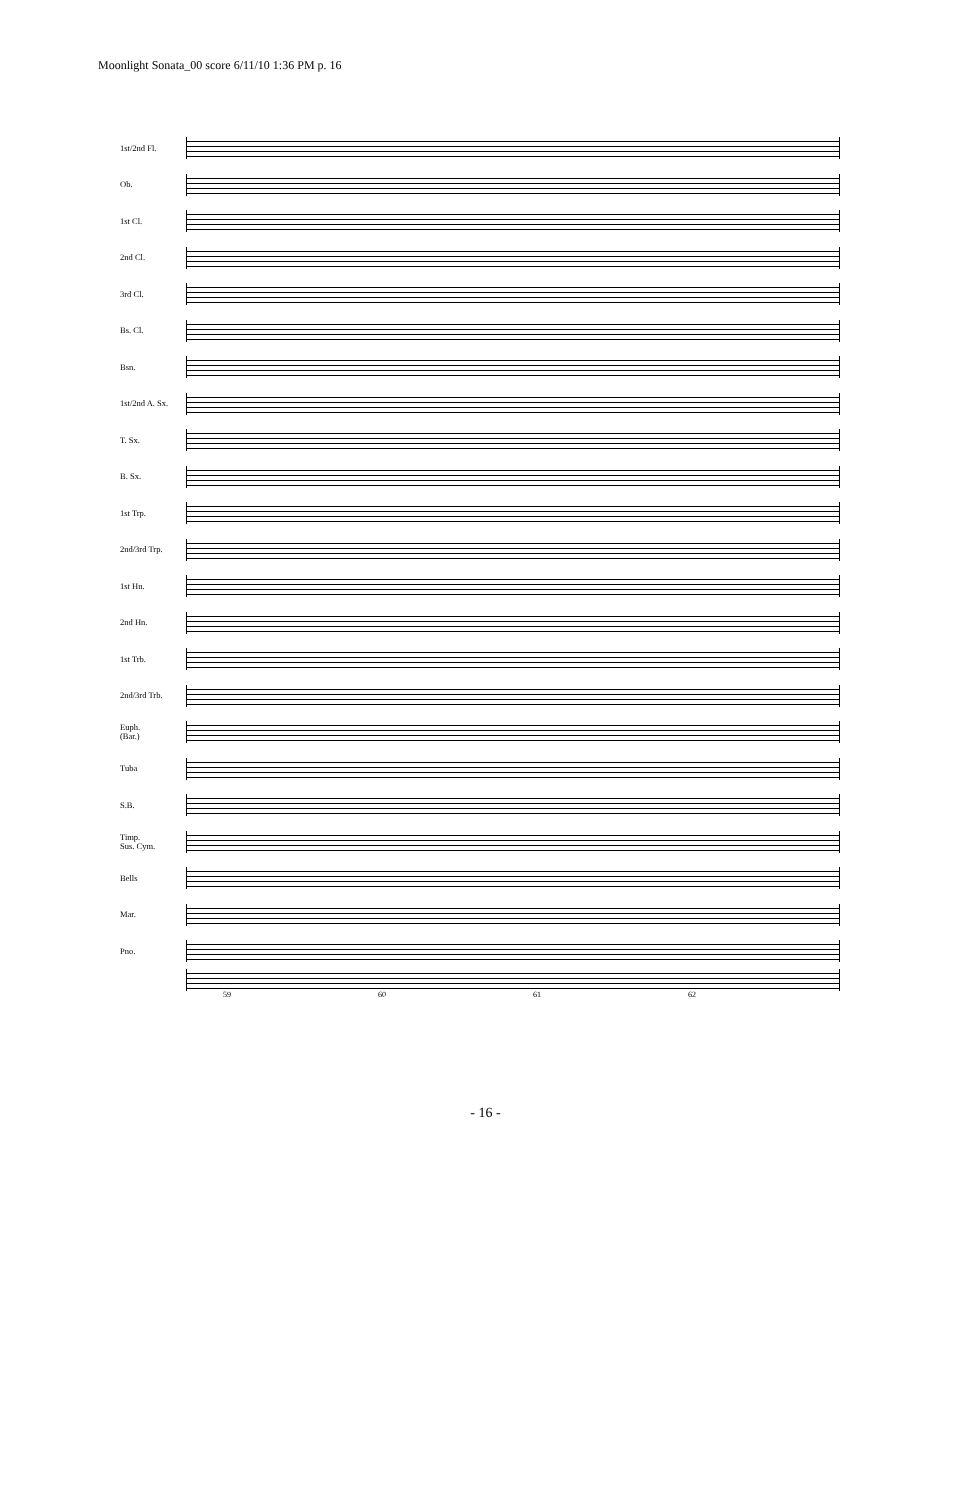Moonlight Sonata_00 score 6/11/10 1:36 PM p. 16
1st/2nd Fl.
Ob.
1st Cl.
2nd Cl.
3rd Cl.
Bs. Cl.
Bsn.
1st/2nd A. Sx.
T. Sx.
B. Sx.
1st Trp.
2nd/3rd Trp.
1st Hn.
2nd Hn.
1st Trb.
2nd/3rd Trb.
Euph.
(Bar.)
Tuba
S.B.
Timp.
Sus. Cym.
Bells
Mar.
Pno.
59 60 61 62
- 16 -